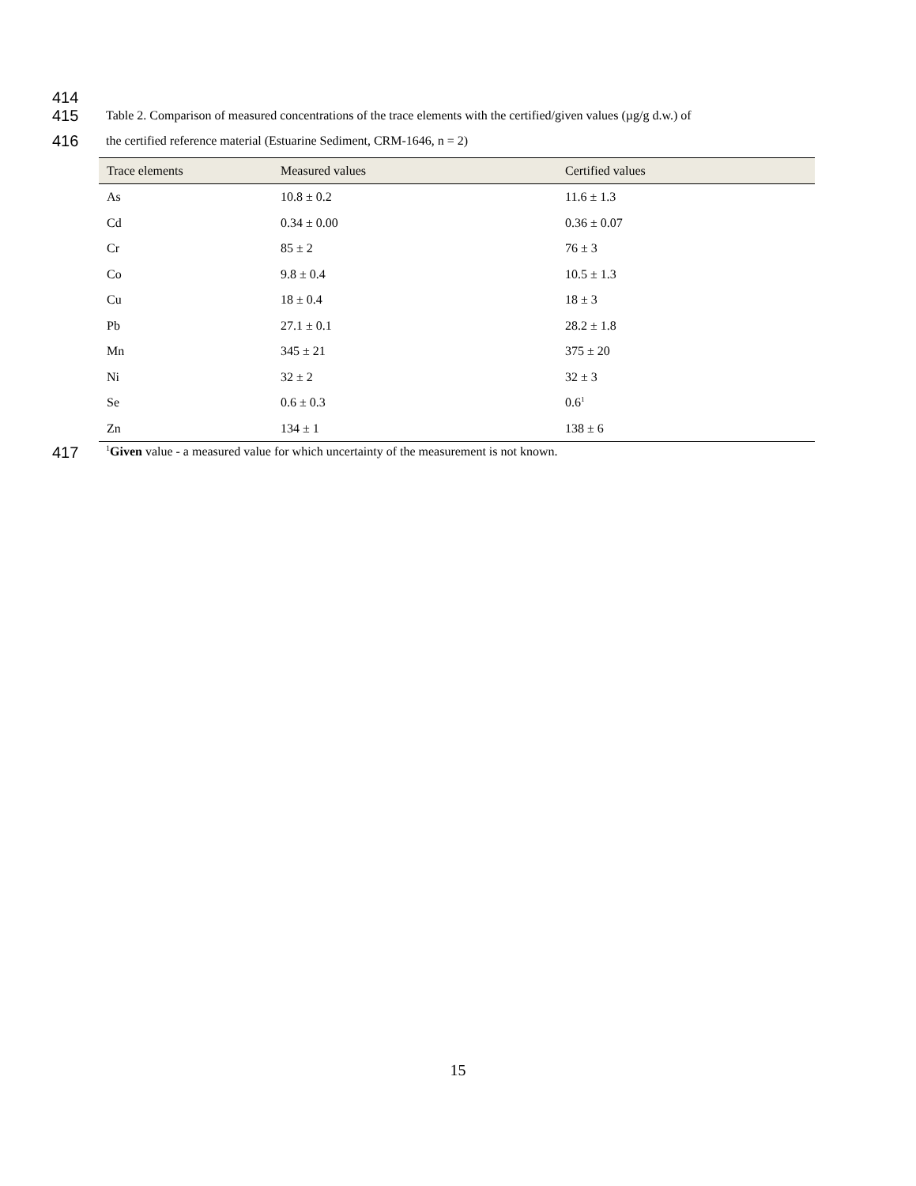414
415 Table 2. Comparison of measured concentrations of the trace elements with the certified/given values (µg/g d.w.) of
416 the certified reference material (Estuarine Sediment, CRM-1646, n = 2)
| Trace elements | Measured values | Certified values |
| --- | --- | --- |
| As | 10.8 ± 0.2 | 11.6 ± 1.3 |
| Cd | 0.34 ± 0.00 | 0.36 ± 0.07 |
| Cr | 85 ± 2 | 76 ± 3 |
| Co | 9.8 ± 0.4 | 10.5 ± 1.3 |
| Cu | 18 ± 0.4 | 18 ± 3 |
| Pb | 27.1 ± 0.1 | 28.2 ± 1.8 |
| Mn | 345 ± 21 | 375 ± 20 |
| Ni | 32 ± 2 | 32 ± 3 |
| Se | 0.6 ± 0.3 | 0.6<sup>1</sup> |
| Zn | 134 ± 1 | 138 ± 6 |
417<sup>1</sup>Given value - a measured value for which uncertainty of the measurement is not known.
15